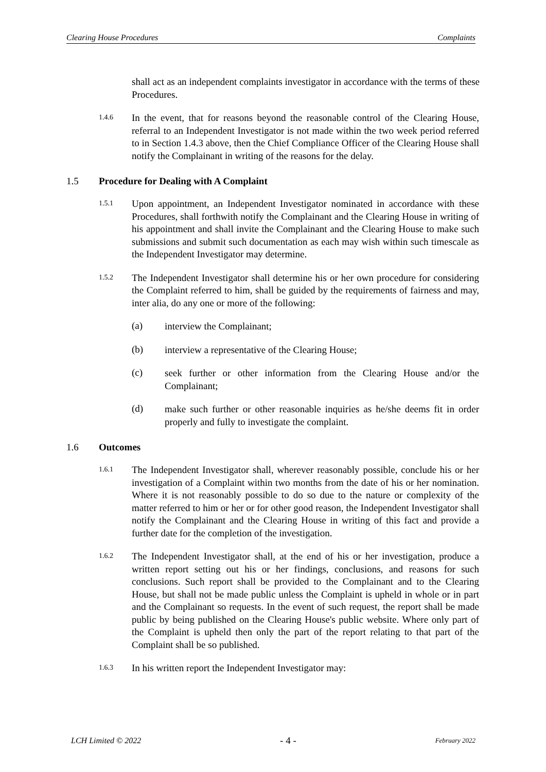Clearing House Procedures Complaints
shall act as an independent complaints investigator in accordance with the terms of these Procedures.
1.4.6
In the event, that for reasons beyond the reasonable control of the Clearing House, referral to an Independent Investigator is not made within the two week period referred to in Section 1.4.3 above, then the Chief Compliance Officer of the Clearing House shall notify the Complainant in writing of the reasons for the delay.
1.5 Procedure for Dealing with A Complaint
1.5.1
Upon appointment, an Independent Investigator nominated in accordance with these Procedures, shall forthwith notify the Complainant and the Clearing House in writing of his appointment and shall invite the Complainant and the Clearing House to make such submissions and submit such documentation as each may wish within such timescale as the Independent Investigator may determine.
1.5.2
The Independent Investigator shall determine his or her own procedure for considering the Complaint referred to him, shall be guided by the requirements of fairness and may, inter alia, do any one or more of the following:
(a)
interview the Complainant;
(b)
interview a representative of the Clearing House;
(c)
seek further or other information from the Clearing House and/or the Complainant;
(d)
make such further or other reasonable inquiries as he/she deems fit in order properly and fully to investigate the complaint.
1.6 Outcomes
1.6.1
The Independent Investigator shall, wherever reasonably possible, conclude his or her investigation of a Complaint within two months from the date of his or her nomination. Where it is not reasonably possible to do so due to the nature or complexity of the matter referred to him or her or for other good reason, the Independent Investigator shall notify the Complainant and the Clearing House in writing of this fact and provide a further date for the completion of the investigation.
1.6.2
The Independent Investigator shall, at the end of his or her investigation, produce a written report setting out his or her findings, conclusions, and reasons for such conclusions. Such report shall be provided to the Complainant and to the Clearing House, but shall not be made public unless the Complaint is upheld in whole or in part and the Complainant so requests. In the event of such request, the report shall be made public by being published on the Clearing House's public website. Where only part of the Complaint is upheld then only the part of the report relating to that part of the Complaint shall be so published.
1.6.3
In his written report the Independent Investigator may:
LCH Limited © 2022 - 4 - February 2022